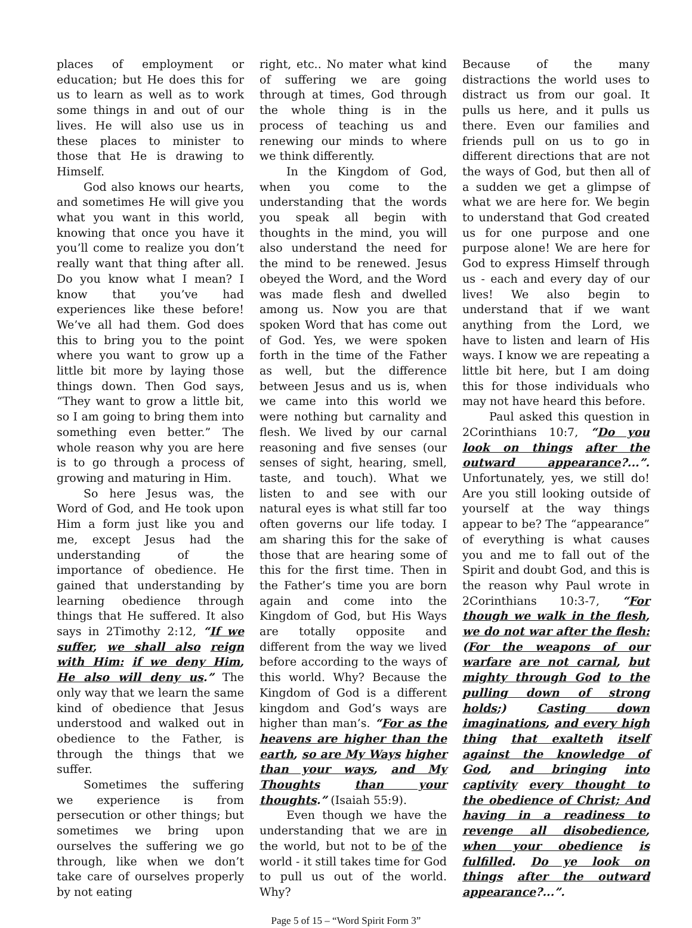places of employment or education; but He does this for us to learn as well as to work some things in and out of our lives. He will also use us in these places to minister to those that He is drawing to Himself.
God also knows our hearts, and sometimes He will give you what you want in this world, knowing that once you have it you’ll come to realize you don’t really want that thing after all. Do you know what I mean? I know that you’ve had experiences like these before! We’ve all had them. God does this to bring you to the point where you want to grow up a little bit more by laying those things down. Then God says, “They want to grow a little bit, so I am going to bring them into something even better.” The whole reason why you are here is to go through a process of growing and maturing in Him.
So here Jesus was, the Word of God, and He took upon Him a form just like you and me, except Jesus had the understanding of the importance of obedience. He gained that understanding by learning obedience through things that He suffered. It also says in 2Timothy 2:12, “If we suffer, we shall also reign with Him: if we deny Him, He also will deny us.” The only way that we learn the same kind of obedience that Jesus understood and walked out in obedience to the Father, is through the things that we suffer.
Sometimes the suffering we experience is from persecution or other things; but sometimes we bring upon ourselves the suffering we go through, like when we don’t take care of ourselves properly by not eating
right, etc.. No mater what kind of suffering we are going through at times, God through the whole thing is in the process of teaching us and renewing our minds to where we think differently.
In the Kingdom of God, when you come to the understanding that the words you speak all begin with thoughts in the mind, you will also understand the need for the mind to be renewed. Jesus obeyed the Word, and the Word was made flesh and dwelled among us. Now you are that spoken Word that has come out of God. Yes, we were spoken forth in the time of the Father as well, but the difference between Jesus and us is, when we came into this world we were nothing but carnality and flesh. We lived by our carnal reasoning and five senses (our senses of sight, hearing, smell, taste, and touch). What we listen to and see with our natural eyes is what still far too often governs our life today. I am sharing this for the sake of those that are hearing some of this for the first time. Then in the Father’s time you are born again and come into the Kingdom of God, but His Ways are totally opposite and different from the way we lived before according to the ways of this world. Why? Because the Kingdom of God is a different kingdom and God’s ways are higher than man’s. “For as the heavens are higher than the earth, so are My Ways higher than your ways, and My Thoughts than your thoughts.” (Isaiah 55:9).
Even though we have the understanding that we are in the world, but not to be of the world - it still takes time for God to pull us out of the world. Why?
Because of the many distractions the world uses to distract us from our goal. It pulls us here, and it pulls us there. Even our families and friends pull on us to go in different directions that are not the ways of God, but then all of a sudden we get a glimpse of what we are here for. We begin to understand that God created us for one purpose and one purpose alone! We are here for God to express Himself through us - each and every day of our lives! We also begin to understand that if we want anything from the Lord, we have to listen and learn of His ways. I know we are repeating a little bit here, but I am doing this for those individuals who may not have heard this before.
Paul asked this question in 2Corinthians 10:7, “Do you look on things after the outward appearance?...”. Unfortunately, yes, we still do! Are you still looking outside of yourself at the way things appear to be? The “appearance” of everything is what causes you and me to fall out of the Spirit and doubt God, and this is the reason why Paul wrote in 2Corinthians 10:3-7, “For though we walk in the flesh, we do not war after the flesh: (For the weapons of our warfare are not carnal, but mighty through God to the pulling down of strong holds;) Casting down imaginations, and every high thing that exalteth itself against the knowledge of God, and bringing into captivity every thought to the obedience of Christ; And having in a readiness to revenge all disobedience, when your obedience is fulfilled. Do ye look on things after the outward appearance?...”.
Page 5 of 15 – “Word Spirit Form 3”